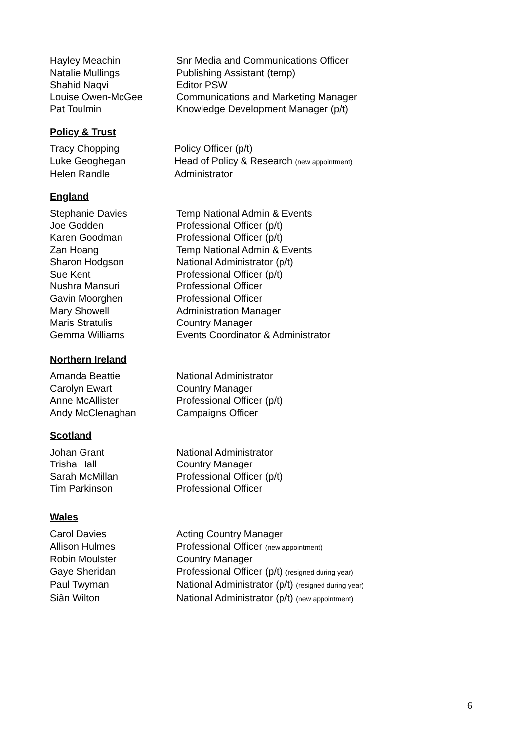| Hayley Meachin | Snr Media and Communications Officer |
| Natalie Mullings | Publishing Assistant (temp) |
| Shahid Naqvi | Editor PSW |
| Louise Owen-McGee | Communications and Marketing Manager |
| Pat Toulmin | Knowledge Development Manager (p/t) |
Policy & Trust
| Tracy Chopping | Policy Officer (p/t) |
| Luke Geoghegan | Head of Policy & Research (new appointment) |
| Helen Randle | Administrator |
England
| Stephanie Davies | Temp National Admin & Events |
| Joe Godden | Professional Officer (p/t) |
| Karen Goodman | Professional Officer (p/t) |
| Zan Hoang | Temp National Admin & Events |
| Sharon Hodgson | National Administrator (p/t) |
| Sue Kent | Professional Officer (p/t) |
| Nushra Mansuri | Professional Officer |
| Gavin Moorghen | Professional Officer |
| Mary Showell | Administration Manager |
| Maris Stratulis | Country Manager |
| Gemma Williams | Events Coordinator & Administrator |
Northern Ireland
| Amanda Beattie | National Administrator |
| Carolyn Ewart | Country Manager |
| Anne McAllister | Professional Officer (p/t) |
| Andy McClenaghan | Campaigns Officer |
Scotland
| Johan Grant | National Administrator |
| Trisha Hall | Country Manager |
| Sarah McMillan | Professional Officer (p/t) |
| Tim Parkinson | Professional Officer |
Wales
| Carol Davies | Acting Country Manager |
| Allison Hulmes | Professional Officer (new appointment) |
| Robin Moulster | Country Manager |
| Gaye Sheridan | Professional Officer (p/t) (resigned during year) |
| Paul Twyman | National Administrator (p/t) (resigned during year) |
| Siân Wilton | National Administrator (p/t) (new appointment) |
6